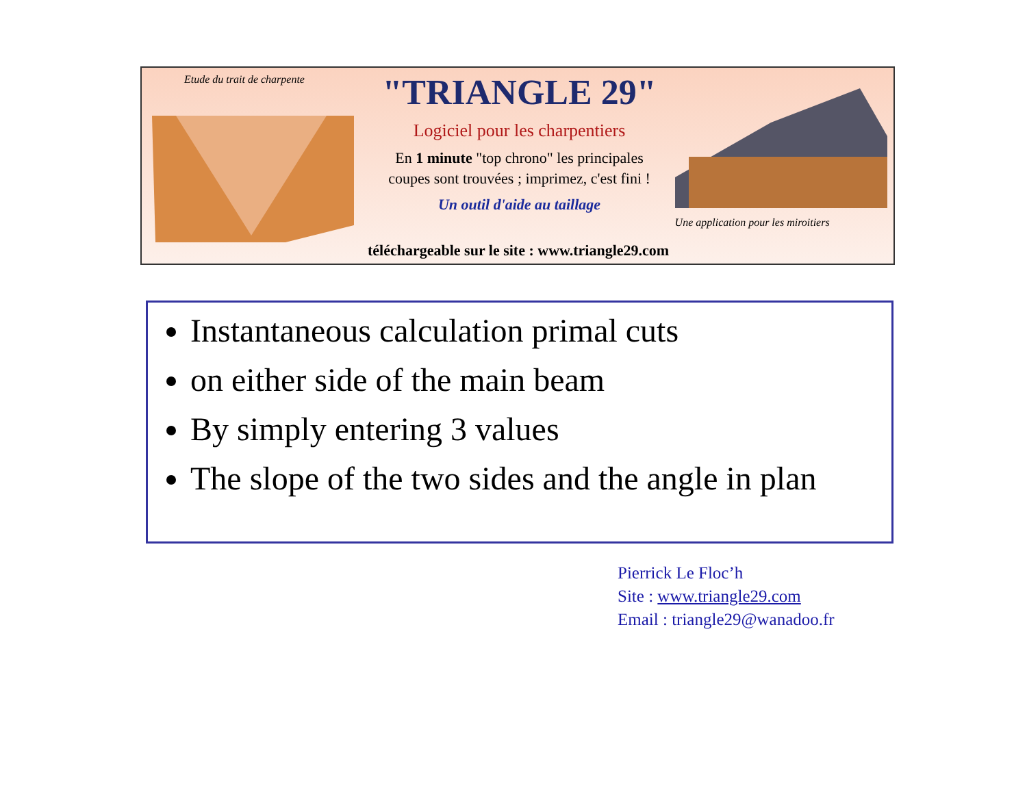Etude du trait de charpente
"TRIANGLE 29"
Logiciel pour les charpentiers
En 1 minute "top chrono" les principales
coupes sont trouvées ; imprimez, c'est fini !
Un outil d'aide au taillage
Une application pour les miroitiers
téléchargeable sur le site : www.triangle29.com
Instantaneous calculation primal cuts
on either side of the main beam
By simply entering 3 values
The slope of the two sides and the angle in plan
Pierrick Le Floc’h
Site : www.triangle29.com
Email : triangle29@wanadoo.fr